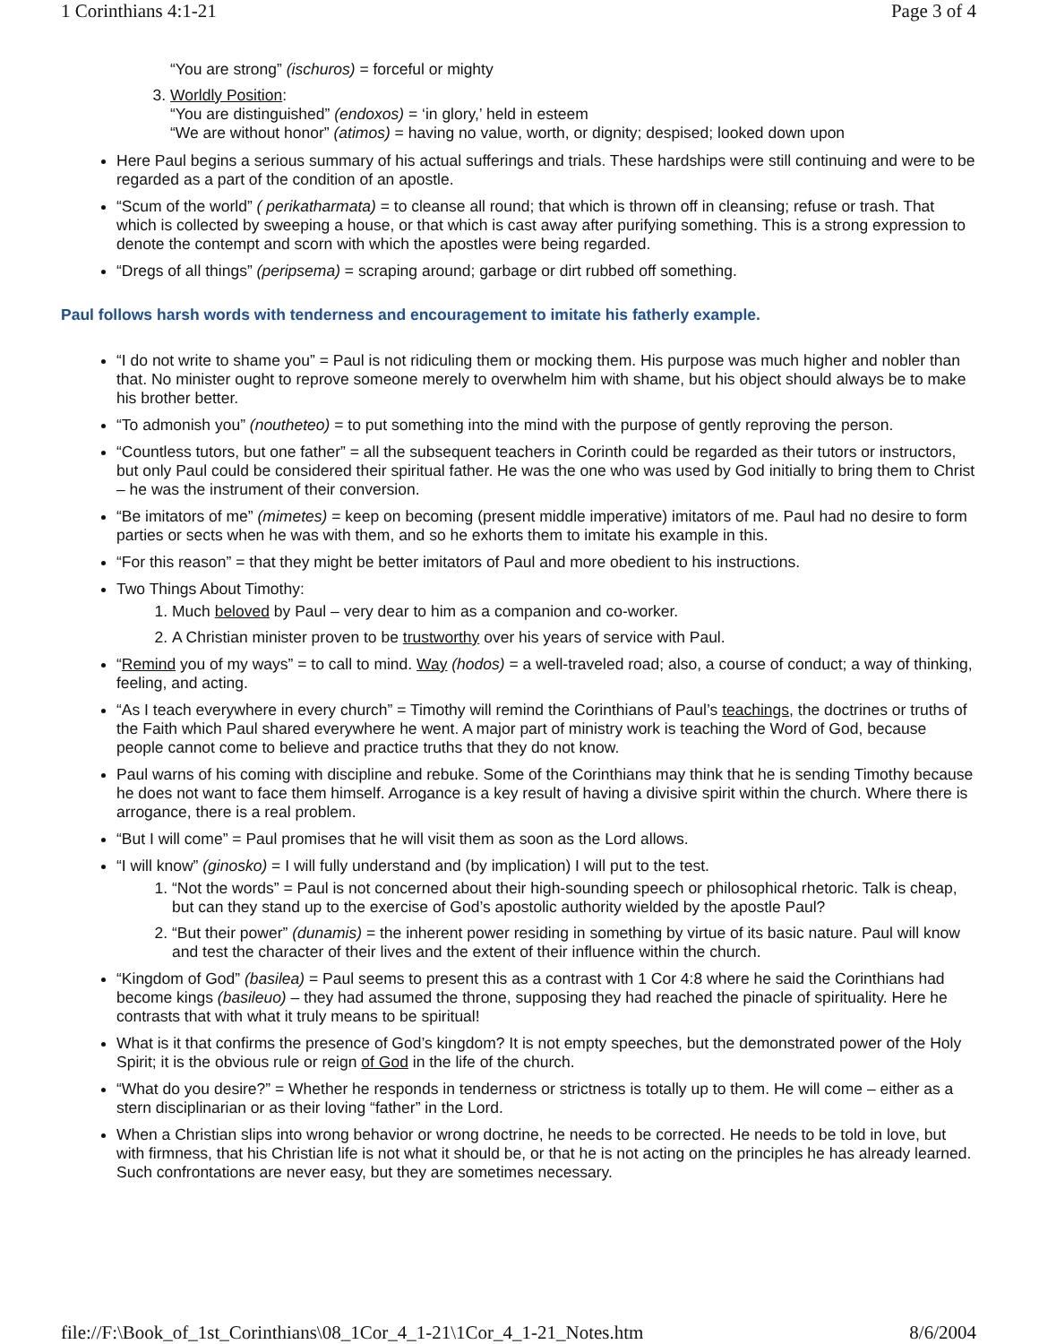1 Corinthians 4:1-21 Page 3 of 4
“You are strong” (ischuros) = forceful or mighty
3. Worldly Position:
“You are distinguished” (endoxos) = ‘in glory,’ held in esteem
“We are without honor” (atimos) = having no value, worth, or dignity; despised; looked down upon
Here Paul begins a serious summary of his actual sufferings and trials. These hardships were still continuing and were to be regarded as a part of the condition of an apostle.
“Scum of the world” ( perikatharmata) = to cleanse all round; that which is thrown off in cleansing; refuse or trash. That which is collected by sweeping a house, or that which is cast away after purifying something. This is a strong expression to denote the contempt and scorn with which the apostles were being regarded.
“Dregs of all things” (peripsema) = scraping around; garbage or dirt rubbed off something.
Paul follows harsh words with tenderness and encouragement to imitate his fatherly example.
“I do not write to shame you” = Paul is not ridiculing them or mocking them. His purpose was much higher and nobler than that. No minister ought to reprove someone merely to overwhelm him with shame, but his object should always be to make his brother better.
“To admonish you” (noutheteo) = to put something into the mind with the purpose of gently reproving the person.
“Countless tutors, but one father” = all the subsequent teachers in Corinth could be regarded as their tutors or instructors, but only Paul could be considered their spiritual father. He was the one who was used by God initially to bring them to Christ – he was the instrument of their conversion.
“Be imitators of me” (mimetes) = keep on becoming (present middle imperative) imitators of me. Paul had no desire to form parties or sects when he was with them, and so he exhorts them to imitate his example in this.
“For this reason” = that they might be better imitators of Paul and more obedient to his instructions.
Two Things About Timothy:
1. Much beloved by Paul – very dear to him as a companion and co-worker.
2. A Christian minister proven to be trustworthy over his years of service with Paul.
“Remind you of my ways” = to call to mind. Way (hodos) = a well-traveled road; also, a course of conduct; a way of thinking, feeling, and acting.
“As I teach everywhere in every church” = Timothy will remind the Corinthians of Paul’s teachings, the doctrines or truths of the Faith which Paul shared everywhere he went. A major part of ministry work is teaching the Word of God, because people cannot come to believe and practice truths that they do not know.
Paul warns of his coming with discipline and rebuke. Some of the Corinthians may think that he is sending Timothy because he does not want to face them himself. Arrogance is a key result of having a divisive spirit within the church. Where there is arrogance, there is a real problem.
“But I will come” = Paul promises that he will visit them as soon as the Lord allows.
“I will know” (ginosko) = I will fully understand and (by implication) I will put to the test.
1. “Not the words” = Paul is not concerned about their high-sounding speech or philosophical rhetoric. Talk is cheap, but can they stand up to the exercise of God’s apostolic authority wielded by the apostle Paul?
2. “But their power” (dunamis) = the inherent power residing in something by virtue of its basic nature. Paul will know and test the character of their lives and the extent of their influence within the church.
“Kingdom of God” (basilea) = Paul seems to present this as a contrast with 1 Cor 4:8 where he said the Corinthians had become kings (basileuo) – they had assumed the throne, supposing they had reached the pinacle of spirituality. Here he contrasts that with what it truly means to be spiritual!
What is it that confirms the presence of God’s kingdom? It is not empty speeches, but the demonstrated power of the Holy Spirit; it is the obvious rule or reign of God in the life of the church.
“What do you desire?” = Whether he responds in tenderness or strictness is totally up to them. He will come – either as a stern disciplinarian or as their loving “father” in the Lord.
When a Christian slips into wrong behavior or wrong doctrine, he needs to be corrected. He needs to be told in love, but with firmness, that his Christian life is not what it should be, or that he is not acting on the principles he has already learned. Such confrontations are never easy, but they are sometimes necessary.
file://F:\Book_of_1st_Corinthians\08_1Cor_4_1-21\1Cor_4_1-21_Notes.htm 8/6/2004